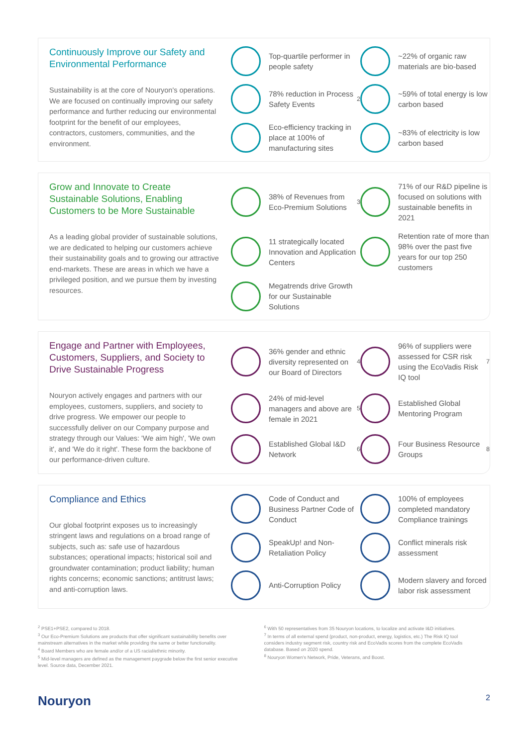Continuously Improve our Safety and Environmental Performance
Sustainability is at the core of Nouryon's operations. We are focused on continually improving our safety performance and further reducing our environmental footprint for the benefit of our employees, contractors, customers, communities, and the environment.
Top-quartile performer in people safety
~22% of organic raw materials are bio-based
78% reduction in Process Safety Events<sup>2</sup>
~59% of total energy is low carbon based
Eco-efficiency tracking in place at 100% of manufacturing sites
~83% of electricity is low carbon based
Grow and Innovate to Create Sustainable Solutions, Enabling Customers to be More Sustainable
As a leading global provider of sustainable solutions, we are dedicated to helping our customers achieve their sustainability goals and to growing our attractive end-markets. These are areas in which we have a privileged position, and we pursue them by investing resources.
38% of Revenues from Eco-Premium Solutions<sup>3</sup>
71% of our R&D pipeline is focused on solutions with sustainable benefits in 2021
11 strategically located Innovation and Application Centers
Retention rate of more than 98% over the past five years for our top 250 customers
Megatrends drive Growth for our Sustainable Solutions
Engage and Partner with Employees, Customers, Suppliers, and Society to Drive Sustainable Progress
Nouryon actively engages and partners with our employees, customers, suppliers, and society to drive progress. We empower our people to successfully deliver on our Company purpose and strategy through our Values: 'We aim high', 'We own it', and 'We do it right'. These form the backbone of our performance-driven culture.
36% gender and ethnic diversity represented on our Board of Directors<sup>4</sup>
96% of suppliers were assessed for CSR risk using the EcoVadis Risk IQ tool<sup>7</sup>
24% of mid-level managers and above are female in 2021<sup>5</sup>
Established Global Mentoring Program
Established Global I&D Network<sup>6</sup>
Four Business Resource Groups<sup>8</sup>
Compliance and Ethics
Our global footprint exposes us to increasingly stringent laws and regulations on a broad range of subjects, such as: safe use of hazardous substances; operational impacts; historical soil and groundwater contamination; product liability; human rights concerns; economic sanctions; antitrust laws; and anti-corruption laws.
Code of Conduct and Business Partner Code of Conduct
100% of employees completed mandatory Compliance trainings
SpeakUp! and Non-Retaliation Policy
Conflict minerals risk assessment
Anti-Corruption Policy
Modern slavery and forced labor risk assessment
<sup>2</sup> PSE1+PSE2, compared to 2018.
<sup>3</sup> Our Eco-Premium Solutions are products that offer significant sustainability benefits over mainstream alternatives in the market while providing the same or better functionality.
<sup>4</sup> Board Members who are female and/or of a US racial/ethnic minority.
<sup>5</sup> Mid-level managers are defined as the management paygrade below the first senior executive level. Source data, December 2021.
<sup>6</sup> With 50 representatives from 35 Nouryon locations, to localize and activate I&D initiatives.
<sup>7</sup> In terms of all external spend (product, non-product, energy, logistics, etc.) The Risk IQ tool considers industry segment risk, country risk and EcoVadis scores from the complete EcoVadis database. Based on 2020 spend.
<sup>8</sup> Nouryon Women's Network, Pride, Veterans, and Boost.
Nouryon 2